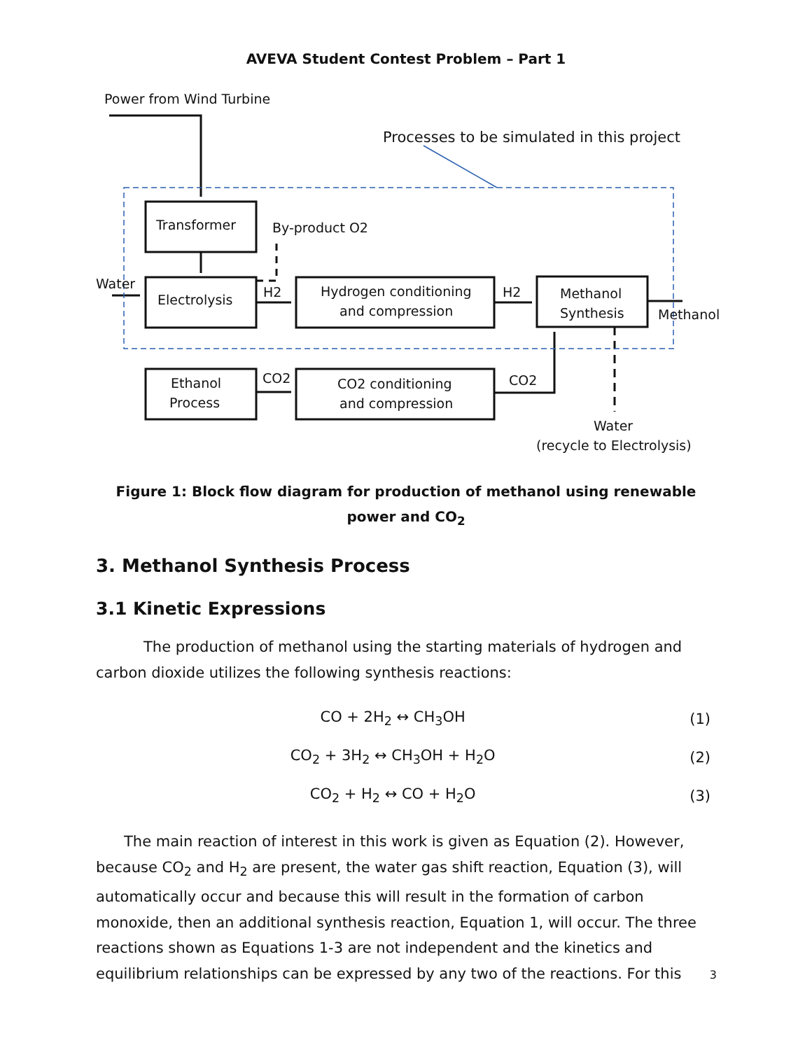AVEVA Student Contest Problem – Part 1
Power from Wind Turbine
Processes to be simulated in this project
Transformer
By-product O2
Water
Electrolysis
H2
Hydrogen conditioning
and compression
H2
Methanol
Synthesis
Methanol
Ethanol
Process
CO2
CO2 conditioning
and compression
CO2
Water
(recycle to Electrolysis)
Figure 1: Block flow diagram for production of methanol using renewable power and CO<sub>2</sub>
3. Methanol Synthesis Process
3.1 Kinetic Expressions
The production of methanol using the starting materials of hydrogen and carbon dioxide utilizes the following synthesis reactions:
CO + 2H<sub>2</sub> ↔ CH<sub>3</sub>OH (1)
CO<sub>2</sub> + 3H<sub>2</sub> ↔ CH<sub>3</sub>OH + H<sub>2</sub>O (2)
CO<sub>2</sub> + H<sub>2</sub> ↔ CO + H<sub>2</sub>O (3)
The main reaction of interest in this work is given as Equation (2). However, because CO<sub>2</sub> and H<sub>2</sub> are present, the water gas shift reaction, Equation (3), will automatically occur and because this will result in the formation of carbon monoxide, then an additional synthesis reaction, Equation 1, will occur. The three reactions shown as Equations 1-3 are not independent and the kinetics and equilibrium relationships can be expressed by any two of the reactions. For this
3